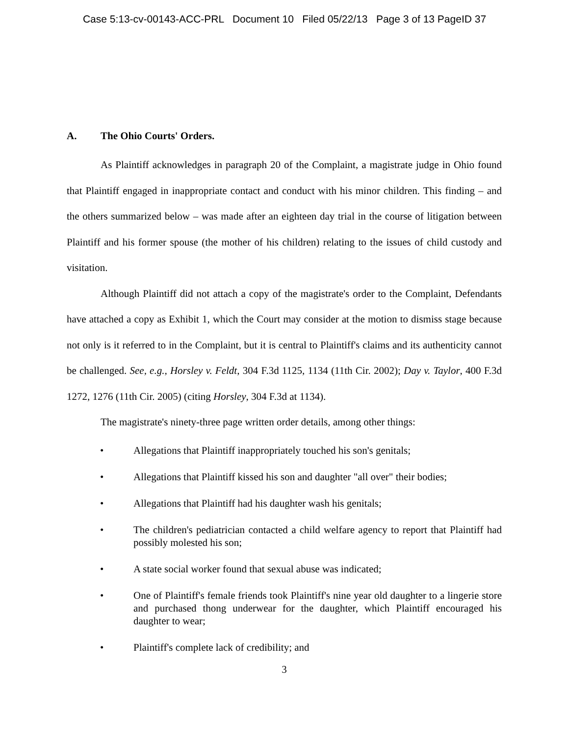Case 5:13-cv-00143-ACC-PRL Document 10 Filed 05/22/13 Page 3 of 13 PageID 37
A. The Ohio Courts' Orders.
As Plaintiff acknowledges in paragraph 20 of the Complaint, a magistrate judge in Ohio found that Plaintiff engaged in inappropriate contact and conduct with his minor children. This finding – and the others summarized below – was made after an eighteen day trial in the course of litigation between Plaintiff and his former spouse (the mother of his children) relating to the issues of child custody and visitation.
Although Plaintiff did not attach a copy of the magistrate's order to the Complaint, Defendants have attached a copy as Exhibit 1, which the Court may consider at the motion to dismiss stage because not only is it referred to in the Complaint, but it is central to Plaintiff's claims and its authenticity cannot be challenged. See, e.g., Horsley v. Feldt, 304 F.3d 1125, 1134 (11th Cir. 2002); Day v. Taylor, 400 F.3d 1272, 1276 (11th Cir. 2005) (citing Horsley, 304 F.3d at 1134).
The magistrate's ninety-three page written order details, among other things:
• Allegations that Plaintiff inappropriately touched his son's genitals;
• Allegations that Plaintiff kissed his son and daughter "all over" their bodies;
• Allegations that Plaintiff had his daughter wash his genitals;
• The children's pediatrician contacted a child welfare agency to report that Plaintiff had possibly molested his son;
• A state social worker found that sexual abuse was indicated;
• One of Plaintiff's female friends took Plaintiff's nine year old daughter to a lingerie store and purchased thong underwear for the daughter, which Plaintiff encouraged his daughter to wear;
• Plaintiff's complete lack of credibility; and
3